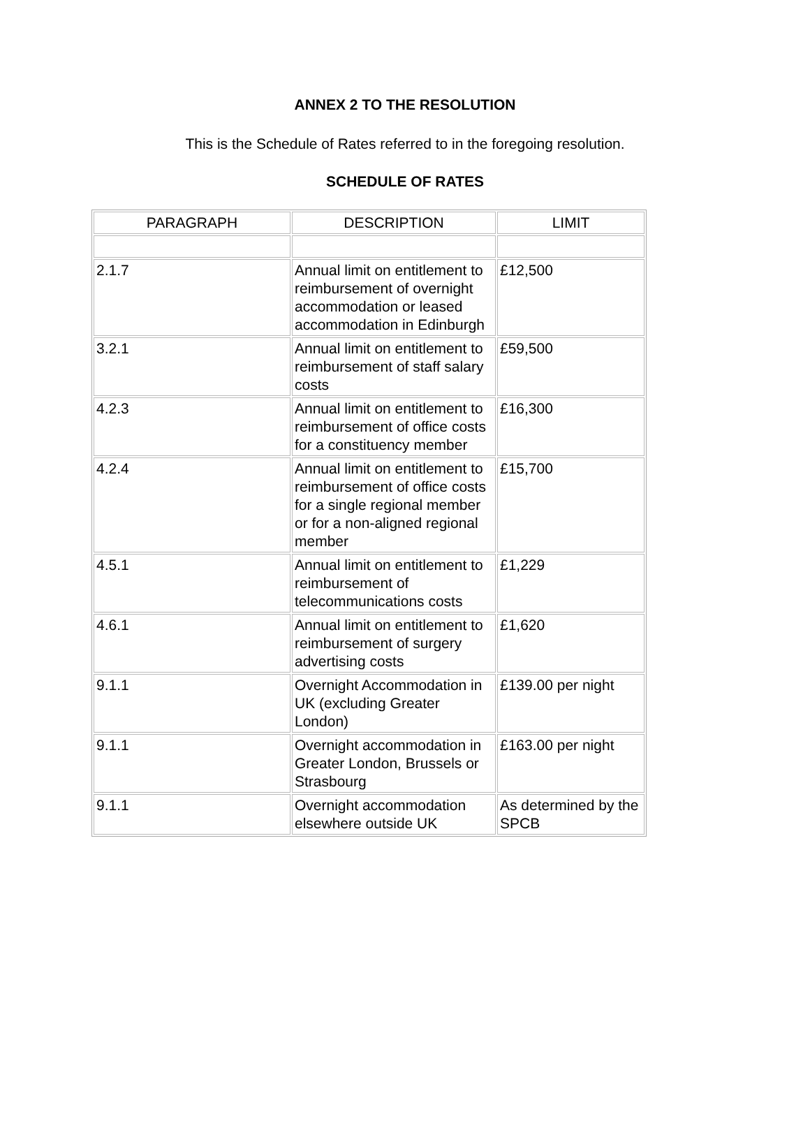ANNEX 2 TO THE RESOLUTION
This is the Schedule of Rates referred to in the foregoing resolution.
SCHEDULE OF RATES
| PARAGRAPH | DESCRIPTION | LIMIT |
| --- | --- | --- |
| 2.1.7 | Annual limit on entitlement to reimbursement of overnight accommodation or leased accommodation in Edinburgh | £12,500 |
| 3.2.1 | Annual limit on entitlement to reimbursement of staff salary costs | £59,500 |
| 4.2.3 | Annual limit on entitlement to reimbursement of office costs for a constituency member | £16,300 |
| 4.2.4 | Annual limit on entitlement to reimbursement of office costs for a single regional member or for a non-aligned regional member | £15,700 |
| 4.5.1 | Annual limit on entitlement to reimbursement of telecommunications costs | £1,229 |
| 4.6.1 | Annual limit on entitlement to reimbursement of surgery advertising costs | £1,620 |
| 9.1.1 | Overnight Accommodation in UK (excluding Greater London) | £139.00 per night |
| 9.1.1 | Overnight accommodation in Greater London, Brussels or Strasbourg | £163.00 per night |
| 9.1.1 | Overnight accommodation elsewhere outside UK | As determined by the SPCB |